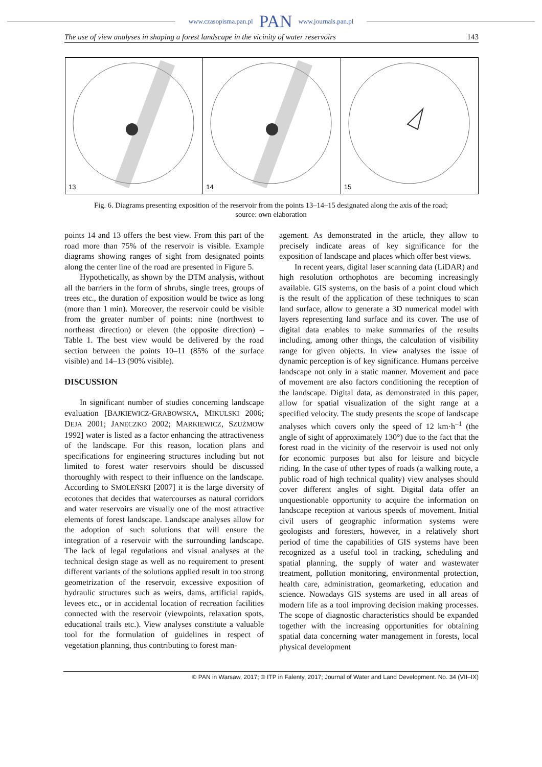www.czasopisma.pan.pl PAN www.journals.pan.pl
The use of view analyses in shaping a forest landscape in the vicinity of water reservoirs 143
13
14
15
Fig. 6. Diagrams presenting exposition of the reservoir from the points 13–14–15 designated along the axis of the road;
source: own elaboration
points 14 and 13 offers the best view. From this part of the road more than 75% of the reservoir is visible. Example diagrams showing ranges of sight from designated points along the center line of the road are presented in Figure 5.
Hypothetically, as shown by the DTM analysis, without all the barriers in the form of shrubs, single trees, groups of trees etc., the duration of exposition would be twice as long (more than 1 min). Moreover, the reservoir could be visible from the greater number of points: nine (northwest to northeast direction) or eleven (the opposite direction) – Table 1. The best view would be delivered by the road section between the points 10–11 (85% of the surface visible) and 14–13 (90% visible).
DISCUSSION
In significant number of studies concerning landscape evaluation [BAJKIEWICZ-GRABOWSKA, MIKULSKI 2006; DEJA 2001; JANECZKO 2002; MARKIEWICZ, SZUŻMOW 1992] water is listed as a factor enhancing the attractiveness of the landscape. For this reason, location plans and specifications for engineering structures including but not limited to forest water reservoirs should be discussed thoroughly with respect to their influence on the landscape. According to SMOLEŃSKI [2007] it is the large diversity of ecotones that decides that watercourses as natural corridors and water reservoirs are visually one of the most attractive elements of forest landscape. Landscape analyses allow for the adoption of such solutions that will ensure the integration of a reservoir with the surrounding landscape. The lack of legal regulations and visual analyses at the technical design stage as well as no requirement to present different variants of the solutions applied result in too strong geometrization of the reservoir, excessive exposition of hydraulic structures such as weirs, dams, artificial rapids, levees etc., or in accidental location of recreation facilities connected with the reservoir (viewpoints, relaxation spots, educational trails etc.). View analyses constitute a valuable tool for the formulation of guidelines in respect of vegetation planning, thus contributing to forest man-
agement. As demonstrated in the article, they allow to precisely indicate areas of key significance for the exposition of landscape and places which offer best views.
In recent years, digital laser scanning data (LiDAR) and high resolution orthophotos are becoming increasingly available. GIS systems, on the basis of a point cloud which is the result of the application of these techniques to scan land surface, allow to generate a 3D numerical model with layers representing land surface and its cover. The use of digital data enables to make summaries of the results including, among other things, the calculation of visibility range for given objects. In view analyses the issue of dynamic perception is of key significance. Humans perceive landscape not only in a static manner. Movement and pace of movement are also factors conditioning the reception of the landscape. Digital data, as demonstrated in this paper, allow for spatial visualization of the sight range at a specified velocity. The study presents the scope of landscape analyses which covers only the speed of 12 km·h<sup>–1</sup> (the angle of sight of approximately 130°) due to the fact that the forest road in the vicinity of the reservoir is used not only for economic purposes but also for leisure and bicycle riding. In the case of other types of roads (a walking route, a public road of high technical quality) view analyses should cover different angles of sight. Digital data offer an unquestionable opportunity to acquire the information on landscape reception at various speeds of movement. Initial civil users of geographic information systems were geologists and foresters, however, in a relatively short period of time the capabilities of GIS systems have been recognized as a useful tool in tracking, scheduling and spatial planning, the supply of water and wastewater treatment, pollution monitoring, environmental protection, health care, administration, geomarketing, education and science. Nowadays GIS systems are used in all areas of modern life as a tool improving decision making processes. The scope of diagnostic characteristics should be expanded together with the increasing opportunities for obtaining spatial data concerning water management in forests, local physical development
© PAN in Warsaw, 2017; © ITP in Falenty, 2017; Journal of Water and Land Development. No. 34 (VII–IX)